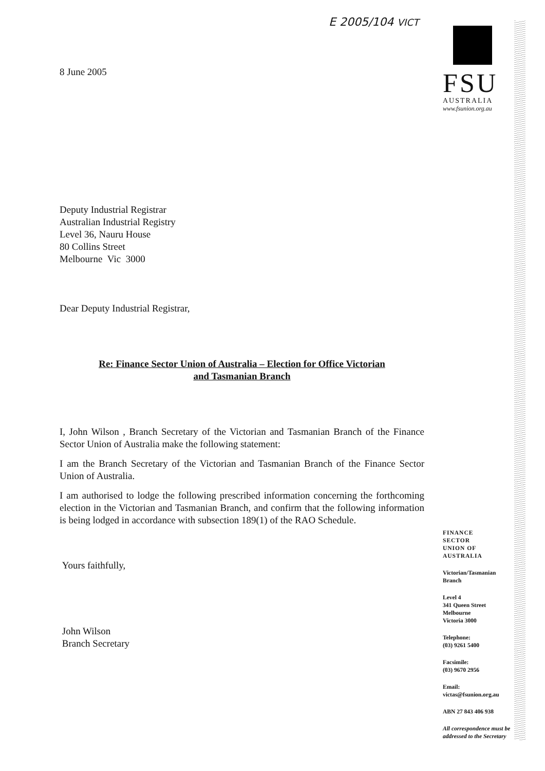E 2005/104 VICT
8 June 2005
Deputy Industrial Registrar
Australian Industrial Registry
Level 36, Nauru House
80 Collins Street
Melbourne Vic 3000
Dear Deputy Industrial Registrar,
Re: Finance Sector Union of Australia – Election for Office Victorian
and Tasmanian Branch
I, John Wilson , Branch Secretary of the Victorian and Tasmanian Branch of the Finance Sector Union of Australia make the following statement:
I am the Branch Secretary of the Victorian and Tasmanian Branch of the Finance Sector Union of Australia.
I am authorised to lodge the following prescribed information concerning the forthcoming election in the Victorian and Tasmanian Branch, and confirm that the following information is being lodged in accordance with subsection 189(1) of the RAO Schedule.
Yours faithfully,
John Wilson
Branch Secretary
FSU
AUSTRALIA
www.fsunion.org.au
FINANCE
SECTOR
UNION OF
AUSTRALIA
Victorian/Tasmanian
Branch
Level 4
341 Queen Street
Melbourne
Victoria 3000
Telephone:
(03) 9261 5400
Facsimile:
(03) 9670 2956
Email:
victas@fsunion.org.au
ABN 27 843 406 938
All correspondence must be addressed to the Secretary